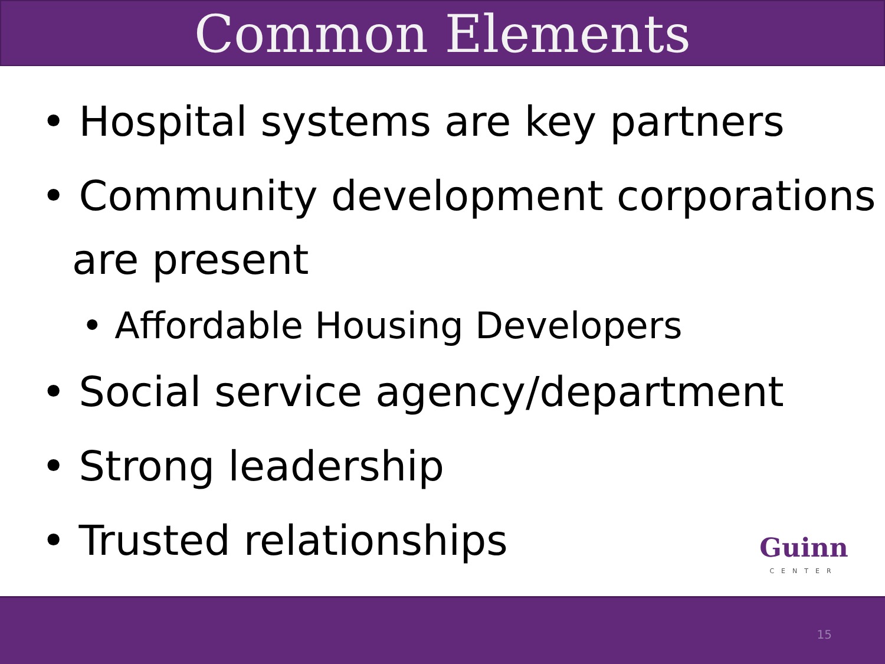Common Elements
• Hospital systems are key partners
• Community development corporations are present
• Affordable Housing Developers
• Social service agency/department
• Strong leadership
• Trusted relationships
Guinn
CENTER
15